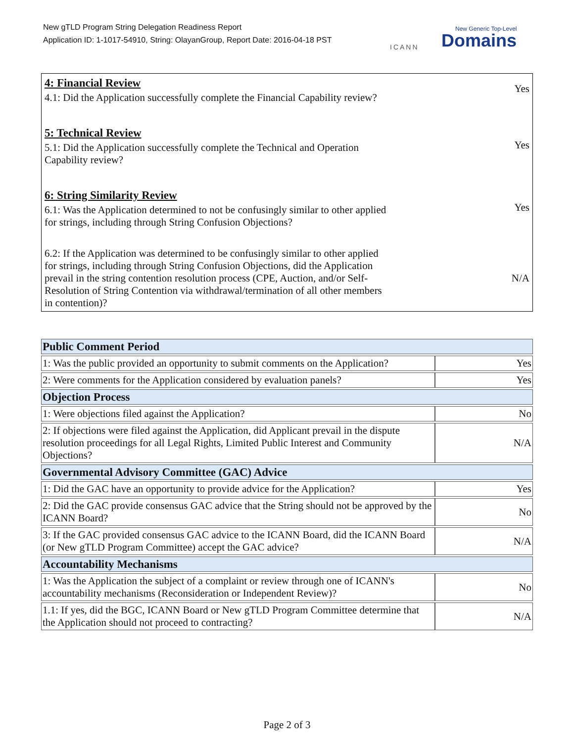New gTLD Program String Delegation Readiness Report
Application ID: 1-1017-54910, String: OlayanGroup, Report Date: 2016-04-18 PST
ICANN
New Generic Top-Level
Domains
4: Financial Review
4.1: Did the Application successfully complete the Financial Capability review?
Yes
5: Technical Review
5.1: Did the Application successfully complete the Technical and Operation Capability review?
Yes
6: String Similarity Review
6.1: Was the Application determined to not be confusingly similar to other applied for strings, including through String Confusion Objections?
Yes
6.2: If the Application was determined to be confusingly similar to other applied for strings, including through String Confusion Objections, did the Application prevail in the string contention resolution process (CPE, Auction, and/or Self-Resolution of String Contention via withdrawal/termination of all other members in contention)?
N/A
| Public Comment Period | |
| --- | --- |
| 1: Was the public provided an opportunity to submit comments on the Application? | Yes |
| 2: Were comments for the Application considered by evaluation panels? | Yes |
| Objection Process | |
| 1: Were objections filed against the Application? | No |
| 2: If objections were filed against the Application, did Applicant prevail in the dispute resolution proceedings for all Legal Rights, Limited Public Interest and Community Objections? | N/A |
| Governmental Advisory Committee (GAC) Advice | |
| 1: Did the GAC have an opportunity to provide advice for the Application? | Yes |
| 2: Did the GAC provide consensus GAC advice that the String should not be approved by the ICANN Board? | No |
| 3: If the GAC provided consensus GAC advice to the ICANN Board, did the ICANN Board (or New gTLD Program Committee) accept the GAC advice? | N/A |
| Accountability Mechanisms | |
| 1: Was the Application the subject of a complaint or review through one of ICANN's accountability mechanisms (Reconsideration or Independent Review)? | No |
| 1.1: If yes, did the BGC, ICANN Board or New gTLD Program Committee determine that the Application should not proceed to contracting? | N/A |
Page 2 of 3